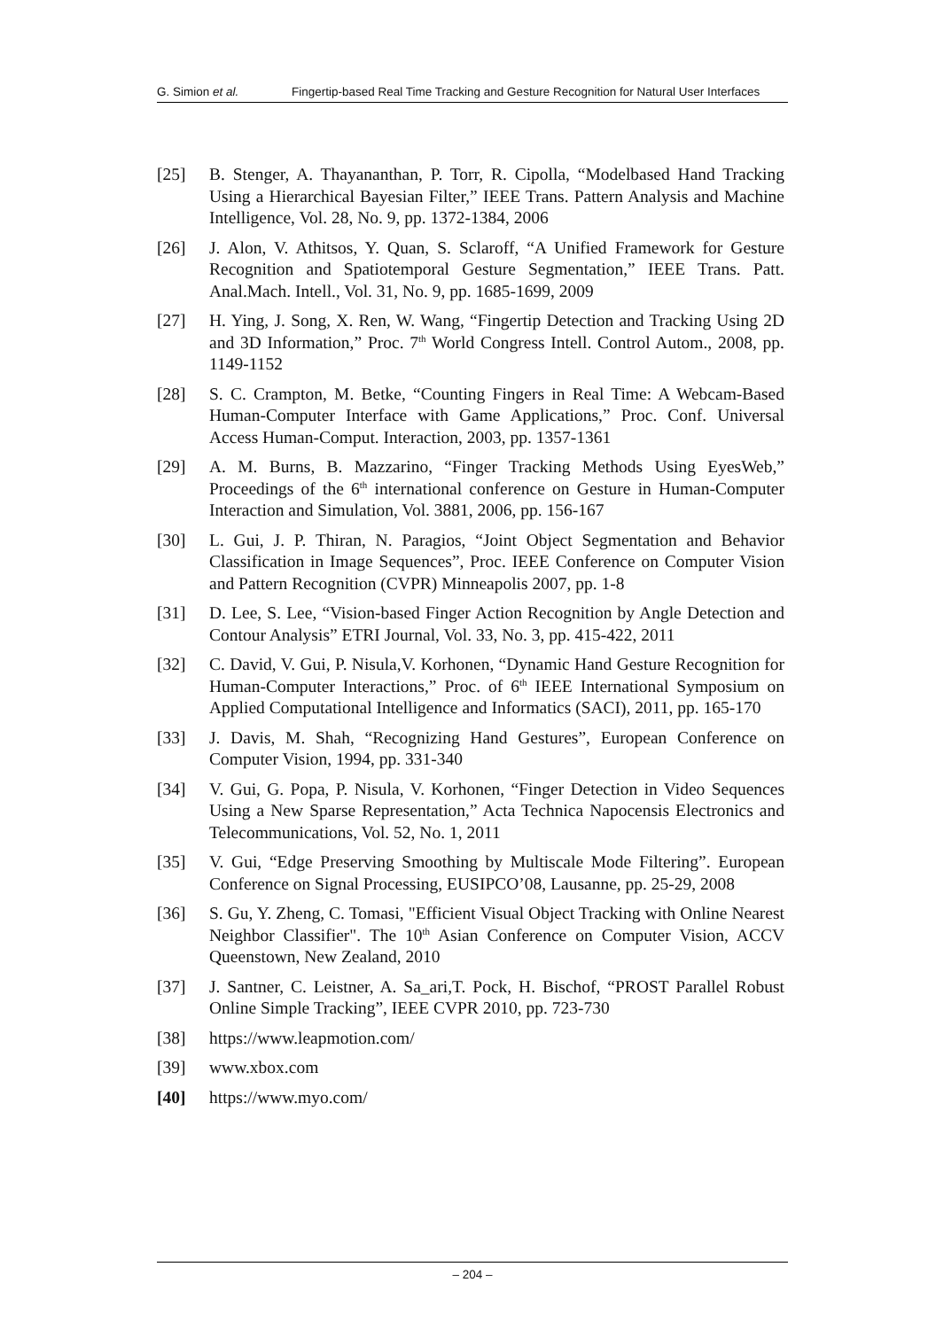G. Simion et al. Fingertip-based Real Time Tracking and Gesture Recognition for Natural User Interfaces
[25] B. Stenger, A. Thayananthan, P. Torr, R. Cipolla, “Modelbased Hand Tracking Using a Hierarchical Bayesian Filter,” IEEE Trans. Pattern Analysis and Machine Intelligence, Vol. 28, No. 9, pp. 1372-1384, 2006
[26] J. Alon, V. Athitsos, Y. Quan, S. Sclaroff, “A Unified Framework for Gesture Recognition and Spatiotemporal Gesture Segmentation,” IEEE Trans. Patt. Anal.Mach. Intell., Vol. 31, No. 9, pp. 1685-1699, 2009
[27] H. Ying, J. Song, X. Ren, W. Wang, “Fingertip Detection and Tracking Using 2D and 3D Information,” Proc. 7<sup>th</sup> World Congress Intell. Control Autom., 2008, pp. 1149-1152
[28] S. C. Crampton, M. Betke, “Counting Fingers in Real Time: A Webcam-Based Human-Computer Interface with Game Applications,” Proc. Conf. Universal Access Human-Comput. Interaction, 2003, pp. 1357-1361
[29] A. M. Burns, B. Mazzarino, “Finger Tracking Methods Using EyesWeb,” Proceedings of the 6<sup>th</sup> international conference on Gesture in Human-Computer Interaction and Simulation, Vol. 3881, 2006, pp. 156-167
[30] L. Gui, J. P. Thiran, N. Paragios, “Joint Object Segmentation and Behavior Classification in Image Sequences”, Proc. IEEE Conference on Computer Vision and Pattern Recognition (CVPR) Minneapolis 2007, pp. 1-8
[31] D. Lee, S. Lee, “Vision-based Finger Action Recognition by Angle Detection and Contour Analysis” ETRI Journal, Vol. 33, No. 3, pp. 415-422, 2011
[32] C. David, V. Gui, P. Nisula,V. Korhonen, “Dynamic Hand Gesture Recognition for Human-Computer Interactions,” Proc. of 6<sup>th</sup> IEEE International Symposium on Applied Computational Intelligence and Informatics (SACI), 2011, pp. 165-170
[33] J. Davis, M. Shah, “Recognizing Hand Gestures”, European Conference on Computer Vision, 1994, pp. 331-340
[34] V. Gui, G. Popa, P. Nisula, V. Korhonen, “Finger Detection in Video Sequences Using a New Sparse Representation,” Acta Technica Napocensis Electronics and Telecommunications, Vol. 52, No. 1, 2011
[35] V. Gui, “Edge Preserving Smoothing by Multiscale Mode Filtering”. European Conference on Signal Processing, EUSIPCO’08, Lausanne, pp. 25-29, 2008
[36] S. Gu, Y. Zheng, C. Tomasi, "Efficient Visual Object Tracking with Online Nearest Neighbor Classifier". The 10<sup>th</sup> Asian Conference on Computer Vision, ACCV Queenstown, New Zealand, 2010
[37] J. Santner, C. Leistner, A. Sa_ari,T. Pock, H. Bischof, “PROST Parallel Robust Online Simple Tracking”, IEEE CVPR 2010, pp. 723-730
[38] https://www.leapmotion.com/
[39] www.xbox.com
[40] https://www.myo.com/
– 204 –